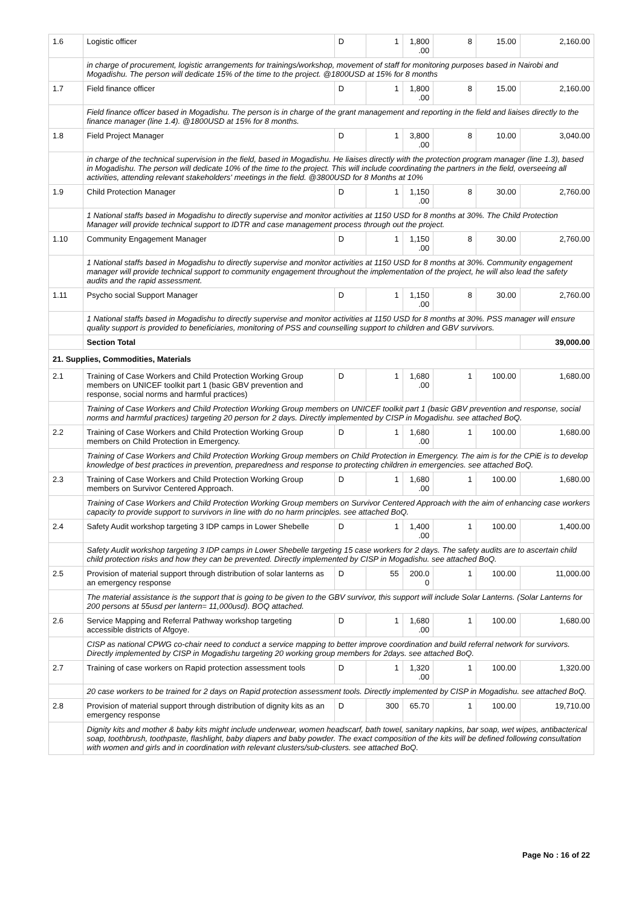| 1.6 | Logistic officer | D | 1 | 1,800 .00 | 8 | 15.00 | 2,160.00 |
| | in charge of procurement, logistic arrangements for trainings/workshop, movement of staff for monitoring purposes based in Nairobi and Mogadishu. The person will dedicate 15% of the time to the project. @1800USD at 15% for 8 months | | | | | | |
| 1.7 | Field finance officer | D | 1 | 1,800 .00 | 8 | 15.00 | 2,160.00 |
| | Field finance officer based in Mogadishu. The person is in charge of the grant management and reporting in the field and liaises directly to the finance manager (line 1.4). @1800USD at 15% for 8 months. | | | | | | |
| 1.8 | Field Project Manager | D | 1 | 3,800 .00 | 8 | 10.00 | 3,040.00 |
| | in charge of the technical supervision in the field, based in Mogadishu. He liaises directly with the protection program manager (line 1.3), based in Mogadishu. The person will dedicate 10% of the time to the project. This will include coordinating the partners in the field, overseeing all activities, attending relevant stakeholders' meetings in the field. @3800USD for 8 Months at 10% | | | | | | |
| 1.9 | Child Protection Manager | D | 1 | 1,150 .00 | 8 | 30.00 | 2,760.00 |
| | 1 National staffs based in Mogadishu to directly supervise and monitor activities at 1150 USD for 8 months at 30%. The Child Protection Manager will provide technical support to IDTR and case management process through out the project. | | | | | | |
| 1.10 | Community Engagement Manager | D | 1 | 1,150 .00 | 8 | 30.00 | 2,760.00 |
| | 1 National staffs based in Mogadishu to directly supervise and monitor activities at 1150 USD for 8 months at 30%. Community engagement manager will provide technical support to community engagement throughout the implementation of the project, he will also lead the safety audits and the rapid assessment. | | | | | | |
| 1.11 | Psycho social Support Manager | D | 1 | 1,150 .00 | 8 | 30.00 | 2,760.00 |
| | 1 National staffs based in Mogadishu to directly supervise and monitor activities at 1150 USD for 8 months at 30%. PSS manager will ensure quality support is provided to beneficiaries, monitoring of PSS and counselling support to children and GBV survivors. | | | | | | |
| | Section Total | | | | | | 39,000.00 |
| 21. Supplies, Commodities, Materials | | | | | | | |
| 2.1 | Training of Case Workers and Child Protection Working Group members on UNICEF toolkit part 1 (basic GBV prevention and response, social norms and harmful practices) | D | 1 | 1,680 .00 | 1 | 100.00 | 1,680.00 |
| | Training of Case Workers and Child Protection Working Group members on UNICEF toolkit part 1 (basic GBV prevention and response, social norms and harmful practices) targeting 20 person for 2 days. Directly implemented by CISP in Mogadishu. see attached BoQ. | | | | | | |
| 2.2 | Training of Case Workers and Child Protection Working Group members on Child Protection in Emergency. | D | 1 | 1,680 .00 | 1 | 100.00 | 1,680.00 |
| | Training of Case Workers and Child Protection Working Group members on Child Protection in Emergency. The aim is for the CPiE is to develop knowledge of best practices in prevention, preparedness and response to protecting children in emergencies. see attached BoQ. | | | | | | |
| 2.3 | Training of Case Workers and Child Protection Working Group members on Survivor Centered Approach. | D | 1 | 1,680 .00 | 1 | 100.00 | 1,680.00 |
| | Training of Case Workers and Child Protection Working Group members on Survivor Centered Approach with the aim of enhancing case workers capacity to provide support to survivors in line with do no harm principles. see attached BoQ. | | | | | | |
| 2.4 | Safety Audit workshop targeting 3 IDP camps in Lower Shebelle | D | 1 | 1,400 .00 | 1 | 100.00 | 1,400.00 |
| | Safety Audit workshop targeting 3 IDP camps in Lower Shebelle targeting 15 case workers for 2 days. The safety audits are to ascertain child child protection risks and how they can be prevented. Directly implemented by CISP in Mogadishu. see attached BoQ. | | | | | | |
| 2.5 | Provision of material support through distribution of solar lanterns as an emergency response | D | 55 | 200.0 0 | 1 | 100.00 | 11,000.00 |
| | The material assistance is the support that is going to be given to the GBV survivor, this support will include Solar Lanterns. (Solar Lanterns for 200 persons at 55usd per lantern= 11,000usd). BOQ attached. | | | | | | |
| 2.6 | Service Mapping and Referral Pathway workshop targeting accessible districts of Afgoye. | D | 1 | 1,680 .00 | 1 | 100.00 | 1,680.00 |
| | CISP as national CPWG co-chair need to conduct a service mapping to better improve coordination and build referral network for survivors. Directly implemented by CISP in Mogadishu targeting 20 working group members for 2days. see attached BoQ. | | | | | | |
| 2.7 | Training of case workers on Rapid protection assessment tools | D | 1 | 1,320 .00 | 1 | 100.00 | 1,320.00 |
| | 20 case workers to be trained for 2 days on Rapid protection assessment tools. Directly implemented by CISP in Mogadishu. see attached BoQ. | | | | | | |
| 2.8 | Provision of material support through distribution of dignity kits as an emergency response | D | 300 | 65.70 | 1 | 100.00 | 19,710.00 |
| | Dignity kits and mother & baby kits might include underwear, women headscarf, bath towel, sanitary napkins, bar soap, wet wipes, antibacterical soap, toothbrush, toothpaste, flashlight, baby diapers and baby powder. The exact composition of the kits will be defined following consultation with women and girls and in coordination with relevant clusters/sub-clusters. see attached BoQ. | | | | | | |
Page No : 16 of 22